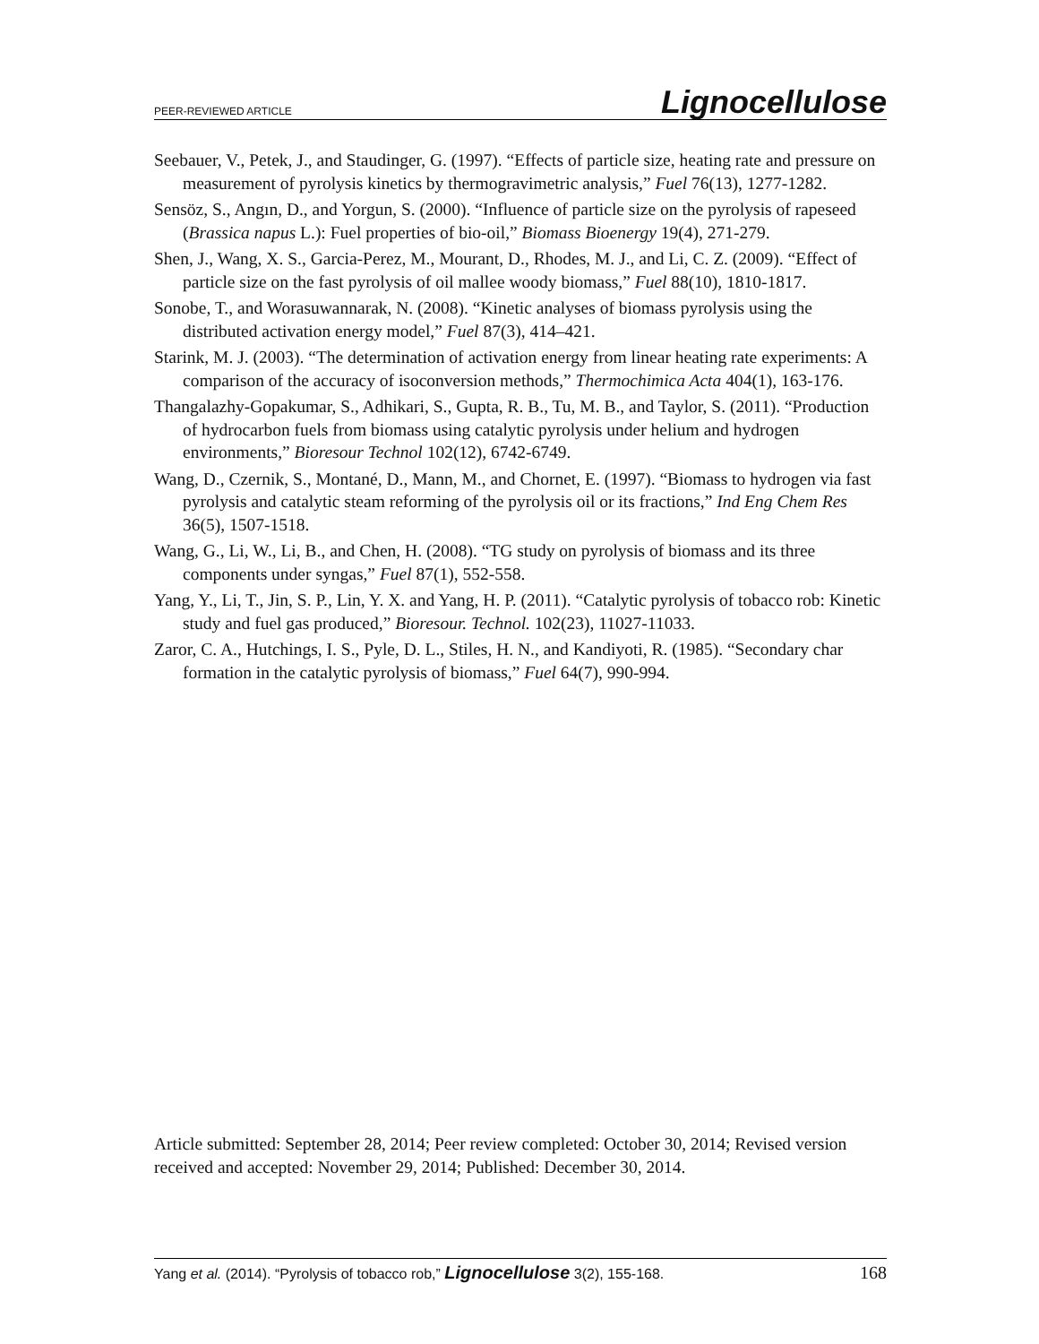PEER-REVIEWED ARTICLE Lignocellulose
Seebauer, V., Petek, J., and Staudinger, G. (1997). “Effects of particle size, heating rate and pressure on measurement of pyrolysis kinetics by thermogravimetric analysis,” Fuel 76(13), 1277-1282.
Sensöz, S., Angın, D., and Yorgun, S. (2000). “Influence of particle size on the pyrolysis of rapeseed (Brassica napus L.): Fuel properties of bio-oil,” Biomass Bioenergy 19(4), 271-279.
Shen, J., Wang, X. S., Garcia-Perez, M., Mourant, D., Rhodes, M. J., and Li, C. Z. (2009). “Effect of particle size on the fast pyrolysis of oil mallee woody biomass,” Fuel 88(10), 1810-1817.
Sonobe, T., and Worasuwannarak, N. (2008). “Kinetic analyses of biomass pyrolysis using the distributed activation energy model,” Fuel 87(3), 414–421.
Starink, M. J. (2003). “The determination of activation energy from linear heating rate experiments: A comparison of the accuracy of isoconversion methods,” Thermochimica Acta 404(1), 163-176.
Thangalazhy-Gopakumar, S., Adhikari, S., Gupta, R. B., Tu, M. B., and Taylor, S. (2011). “Production of hydrocarbon fuels from biomass using catalytic pyrolysis under helium and hydrogen environments,” Bioresour Technol 102(12), 6742-6749.
Wang, D., Czernik, S., Montané, D., Mann, M., and Chornet, E. (1997). “Biomass to hydrogen via fast pyrolysis and catalytic steam reforming of the pyrolysis oil or its fractions,” Ind Eng Chem Res 36(5), 1507-1518.
Wang, G., Li, W., Li, B., and Chen, H. (2008). “TG study on pyrolysis of biomass and its three components under syngas,” Fuel 87(1), 552-558.
Yang, Y., Li, T., Jin, S. P., Lin, Y. X. and Yang, H. P. (2011). “Catalytic pyrolysis of tobacco rob: Kinetic study and fuel gas produced,” Bioresour. Technol. 102(23), 11027-11033.
Zaror, C. A., Hutchings, I. S., Pyle, D. L., Stiles, H. N., and Kandiyoti, R. (1985). “Secondary char formation in the catalytic pyrolysis of biomass,” Fuel 64(7), 990-994.
Article submitted: September 28, 2014; Peer review completed: October 30, 2014; Revised version received and accepted: November 29, 2014; Published: December 30, 2014.
Yang et al. (2014). “Pyrolysis of tobacco rob,” Lignocellulose 3(2), 155-168. 168